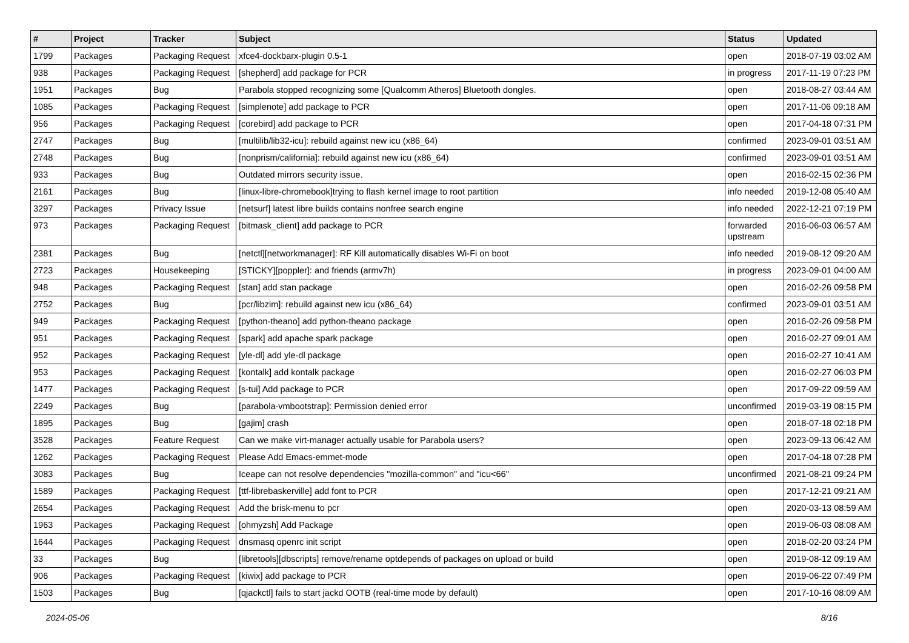| # | Project | Tracker | Subject | Status | Updated |
| --- | --- | --- | --- | --- | --- |
| 1799 | Packages | Packaging Request | xfce4-dockbarx-plugin 0.5-1 | open | 2018-07-19 03:02 AM |
| 938 | Packages | Packaging Request | [shepherd] add package for PCR | in progress | 2017-11-19 07:23 PM |
| 1951 | Packages | Bug | Parabola stopped recognizing some [Qualcomm Atheros] Bluetooth dongles. | open | 2018-08-27 03:44 AM |
| 1085 | Packages | Packaging Request | [simplenote] add package to PCR | open | 2017-11-06 09:18 AM |
| 956 | Packages | Packaging Request | [corebird] add package to PCR | open | 2017-04-18 07:31 PM |
| 2747 | Packages | Bug | [multilib/lib32-icu]: rebuild against new icu (x86_64) | confirmed | 2023-09-01 03:51 AM |
| 2748 | Packages | Bug | [nonprism/california]: rebuild against new icu (x86_64) | confirmed | 2023-09-01 03:51 AM |
| 933 | Packages | Bug | Outdated mirrors security issue. | open | 2016-02-15 02:36 PM |
| 2161 | Packages | Bug | [linux-libre-chromebook]trying to flash kernel image to root partition | info needed | 2019-12-08 05:40 AM |
| 3297 | Packages | Privacy Issue | [netsurf] latest libre builds contains nonfree search engine | info needed | 2022-12-21 07:19 PM |
| 973 | Packages | Packaging Request | [bitmask_client] add package to PCR | forwarded upstream | 2016-06-03 06:57 AM |
| 2381 | Packages | Bug | [netctl][networkmanager]: RF Kill automatically disables Wi-Fi on boot | info needed | 2019-08-12 09:20 AM |
| 2723 | Packages | Housekeeping | [STICKY][poppler]: and friends (armv7h) | in progress | 2023-09-01 04:00 AM |
| 948 | Packages | Packaging Request | [stan] add stan package | open | 2016-02-26 09:58 PM |
| 2752 | Packages | Bug | [pcr/libzim]: rebuild against new icu (x86_64) | confirmed | 2023-09-01 03:51 AM |
| 949 | Packages | Packaging Request | [python-theano] add python-theano package | open | 2016-02-26 09:58 PM |
| 951 | Packages | Packaging Request | [spark] add apache spark package | open | 2016-02-27 09:01 AM |
| 952 | Packages | Packaging Request | [yle-dl] add yle-dl package | open | 2016-02-27 10:41 AM |
| 953 | Packages | Packaging Request | [kontalk] add kontalk package | open | 2016-02-27 06:03 PM |
| 1477 | Packages | Packaging Request | [s-tui] Add package to PCR | open | 2017-09-22 09:59 AM |
| 2249 | Packages | Bug | [parabola-vmbootstrap]: Permission denied error | unconfirmed | 2019-03-19 08:15 PM |
| 1895 | Packages | Bug | [gajim] crash | open | 2018-07-18 02:18 PM |
| 3528 | Packages | Feature Request | Can we make virt-manager actually usable for Parabola users? | open | 2023-09-13 06:42 AM |
| 1262 | Packages | Packaging Request | Please Add Emacs-emmet-mode | open | 2017-04-18 07:28 PM |
| 3083 | Packages | Bug | Iceape can not resolve dependencies "mozilla-common" and "icu<66" | unconfirmed | 2021-08-21 09:24 PM |
| 1589 | Packages | Packaging Request | [ttf-librebaskerville] add font to PCR | open | 2017-12-21 09:21 AM |
| 2654 | Packages | Packaging Request | Add the brisk-menu to pcr | open | 2020-03-13 08:59 AM |
| 1963 | Packages | Packaging Request | [ohmyzsh] Add Package | open | 2019-06-03 08:08 AM |
| 1644 | Packages | Packaging Request | dnsmasq openrc init script | open | 2018-02-20 03:24 PM |
| 33 | Packages | Bug | [libretools][dbscripts] remove/rename optdepends of packages on upload or build | open | 2019-08-12 09:19 AM |
| 906 | Packages | Packaging Request | [kiwix] add package to PCR | open | 2019-06-22 07:49 PM |
| 1503 | Packages | Bug | [qjackctl] fails to start jackd OOTB (real-time mode by default) | open | 2017-10-16 08:09 AM |
2024-05-06 8/16